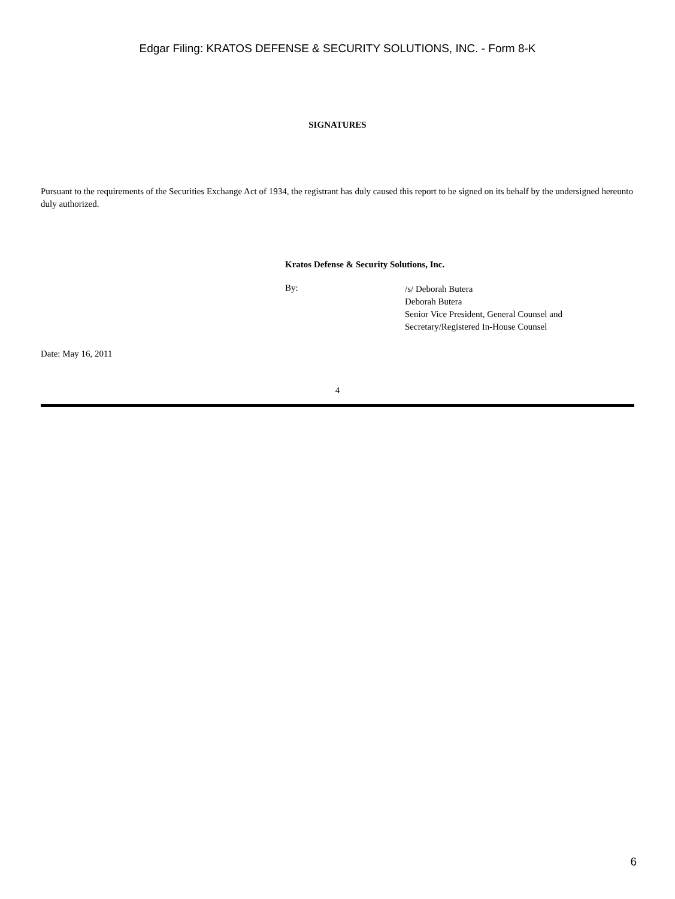Edgar Filing: KRATOS DEFENSE & SECURITY SOLUTIONS, INC. - Form 8-K
SIGNATURES
Pursuant to the requirements of the Securities Exchange Act of 1934, the registrant has duly caused this report to be signed on its behalf by the undersigned hereunto duly authorized.
Kratos Defense & Security Solutions, Inc.
By:
/s/ Deborah Butera
Deborah Butera
Senior Vice President, General Counsel and
Secretary/Registered In-House Counsel
Date: May 16, 2011
4
6